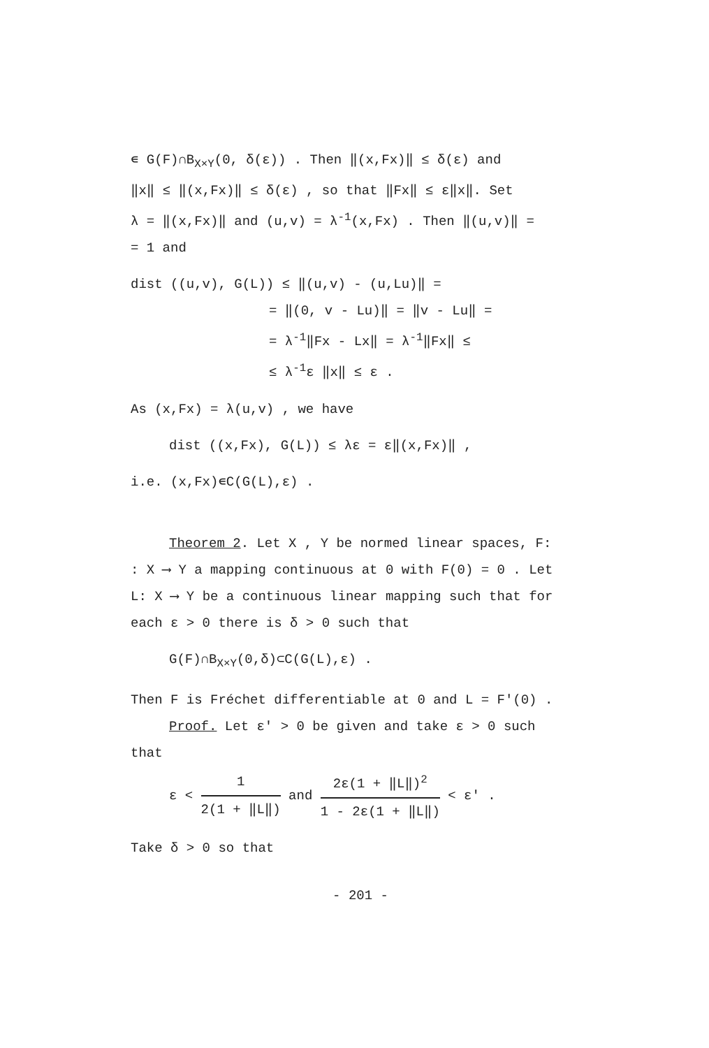∊ G(F)∩B<sub>X×Y</sub>(0, δ(ε)) . Then ‖(x,Fx)‖ ≤ δ(ε) and
‖x‖ ≤ ‖(x,Fx)‖ ≤ δ(ε) , so that ‖Fx‖ ≤ ε‖x‖. Set
λ = ‖(x,Fx)‖ and (u,v) = λ<sup>-1</sup>(x,Fx) . Then ‖(u,v)‖ =
= 1 and
dist ((u,v), G(L)) ≤ ‖(u,v) - (u,Lu)‖ =
= ‖(0, v - Lu)‖ = ‖v - Lu‖ =
= λ<sup>-1</sup>‖Fx - Lx‖ = λ<sup>-1</sup>‖Fx‖ ≤
≤ λ<sup>-1</sup>ε ‖x‖ ≤ ε .
As (x,Fx) = λ(u,v) , we have
dist ((x,Fx), G(L)) ≤ λε = ε‖(x,Fx)‖ ,
i.e. (x,Fx)∊C(G(L),ε) .
Theorem 2. Let X , Y be normed linear spaces, F:
: X ⟶ Y a mapping continuous at 0 with F(0) = 0 . Let
L: X ⟶ Y be a continuous linear mapping such that for
each ε > 0 there is δ > 0 such that
G(F)∩B<sub>X×Y</sub>(0,δ)⊂C(G(L),ε) .
Then F is Fréchet differentiable at 0 and L = F′(0) .
Proof. Let ε′ > 0 be given and take ε > 0 such
that
ε < 1 2(1 + ‖L‖) and 2ε(1 + ‖L‖)<sup>2</sup> 1 - 2ε(1 + ‖L‖) < ε′ .
Take δ > 0 so that
- 201 -